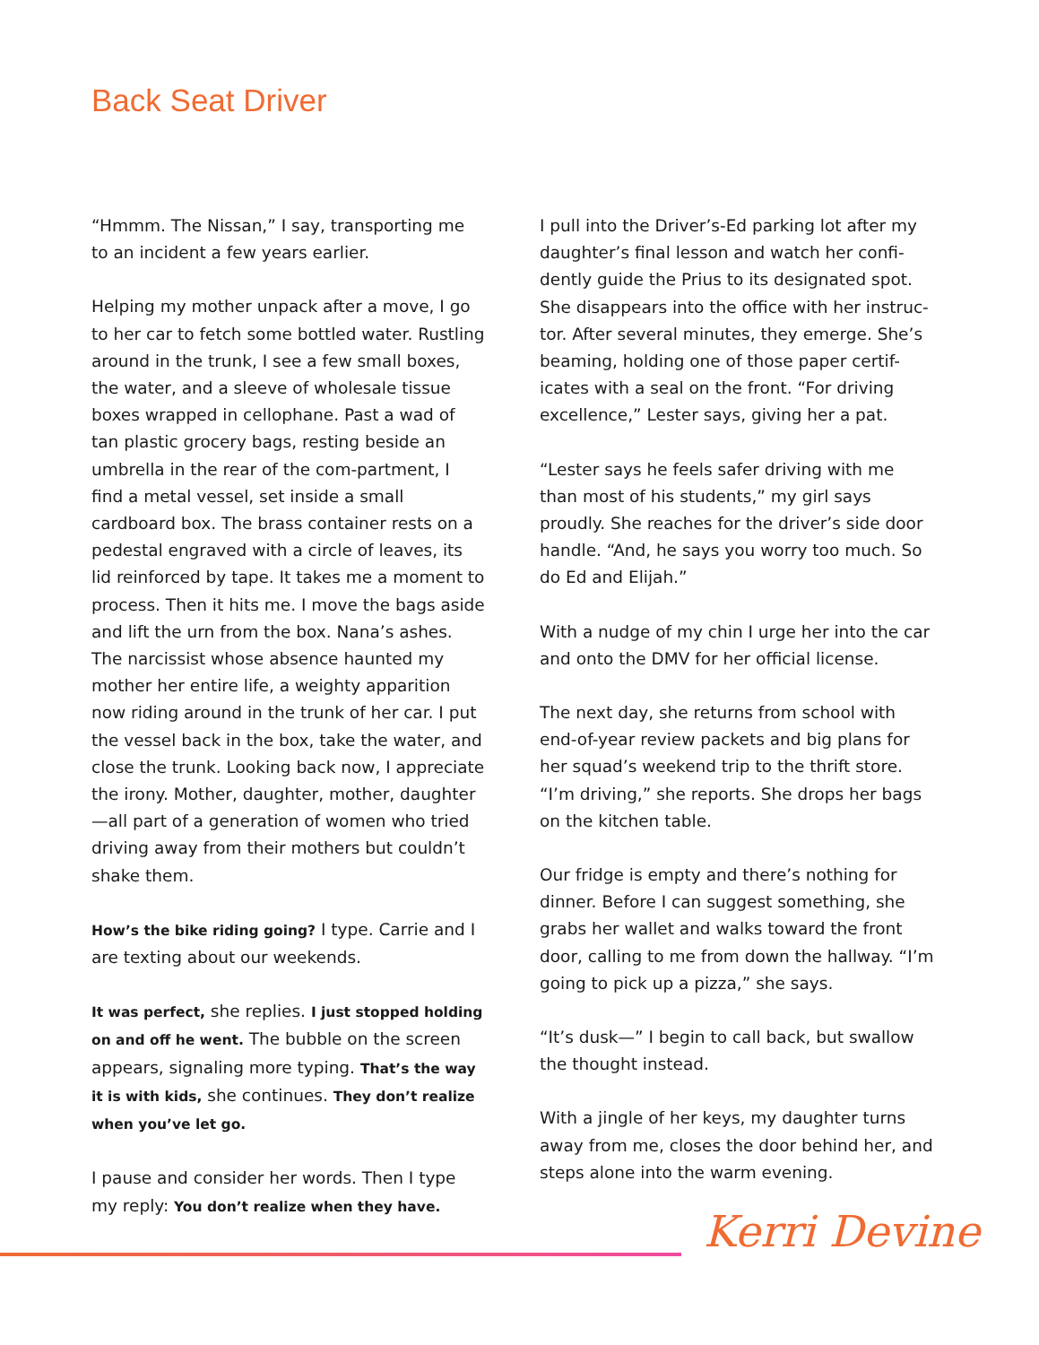Back Seat Driver
“Hmmm. The Nissan,” I say, transporting me to an incident a few years earlier.
Helping my mother unpack after a move, I go to her car to fetch some bottled water. Rustling around in the trunk, I see a few small boxes, the water, and a sleeve of wholesale tissue boxes wrapped in cellophane. Past a wad of tan plastic grocery bags, resting beside an umbrella in the rear of the com-partment, I find a metal vessel, set inside a small cardboard box. The brass container rests on a pedestal engraved with a circle of leaves, its lid reinforced by tape. It takes me a moment to process. Then it hits me. I move the bags aside and lift the urn from the box. Nana’s ashes. The narcissist whose absence haunted my mother her entire life, a weighty apparition now riding around in the trunk of her car. I put the vessel back in the box, take the water, and close the trunk. Looking back now, I appreciate the irony. Mother, daughter, mother, daughter—all part of a generation of women who tried driving away from their mothers but couldn’t shake them.
How’s the bike riding going? I type. Carrie and I are texting about our weekends.
It was perfect, she replies. I just stopped holding on and off he went. The bubble on the screen appears, signaling more typing. That’s the way it is with kids, she continues. They don’t realize when you’ve let go.
I pause and consider her words. Then I type my reply: You don’t realize when they have.
I pull into the Driver’s-Ed parking lot after my daughter’s final lesson and watch her confi-dently guide the Prius to its designated spot. She disappears into the office with her instruc-tor. After several minutes, they emerge. She’s beaming, holding one of those paper certif-icates with a seal on the front. “For driving excellence,” Lester says, giving her a pat.
“Lester says he feels safer driving with me than most of his students,” my girl says proudly. She reaches for the driver’s side door handle. “And, he says you worry too much. So do Ed and Elijah.”
With a nudge of my chin I urge her into the car and onto the DMV for her official license.
The next day, she returns from school with end-of-year review packets and big plans for her squad’s weekend trip to the thrift store. “I’m driving,” she reports. She drops her bags on the kitchen table.
Our fridge is empty and there’s nothing for dinner. Before I can suggest something, she grabs her wallet and walks toward the front door, calling to me from down the hallway. “I’m going to pick up a pizza,” she says.
“It’s dusk—” I begin to call back, but swallow the thought instead.
With a jingle of her keys, my daughter turns away from me, closes the door behind her, and steps alone into the warm evening.
Kerri Devine